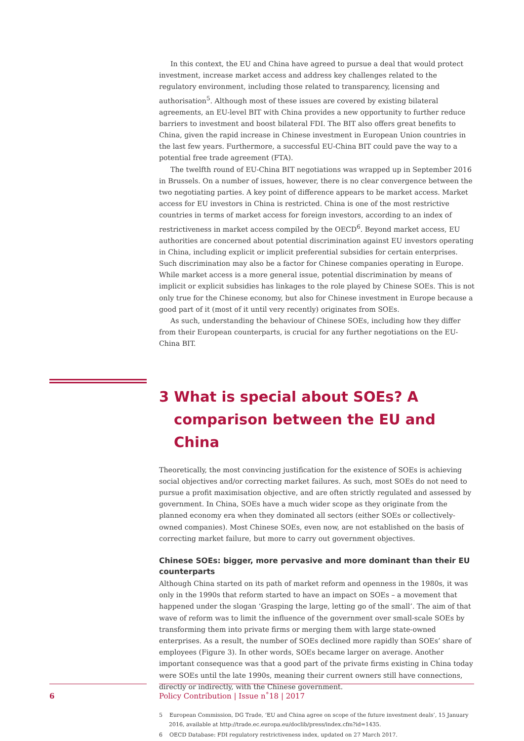In this context, the EU and China have agreed to pursue a deal that would protect investment, increase market access and address key challenges related to the regulatory environment, including those related to transparency, licensing and authorisation<sup>5</sup>. Although most of these issues are covered by existing bilateral agreements, an EU-level BIT with China provides a new opportunity to further reduce barriers to investment and boost bilateral FDI. The BIT also offers great benefits to China, given the rapid increase in Chinese investment in European Union countries in the last few years. Furthermore, a successful EU-China BIT could pave the way to a potential free trade agreement (FTA).
The twelfth round of EU-China BIT negotiations was wrapped up in September 2016 in Brussels. On a number of issues, however, there is no clear convergence between the two negotiating parties. A key point of difference appears to be market access. Market access for EU investors in China is restricted. China is one of the most restrictive countries in terms of market access for foreign investors, according to an index of restrictiveness in market access compiled by the OECD<sup>6</sup>. Beyond market access, EU authorities are concerned about potential discrimination against EU investors operating in China, including explicit or implicit preferential subsidies for certain enterprises. Such discrimination may also be a factor for Chinese companies operating in Europe. While market access is a more general issue, potential discrimination by means of implicit or explicit subsidies has linkages to the role played by Chinese SOEs. This is not only true for the Chinese economy, but also for Chinese investment in Europe because a good part of it (most of it until very recently) originates from SOEs.
As such, understanding the behaviour of Chinese SOEs, including how they differ from their European counterparts, is crucial for any further negotiations on the EU-China BIT.
3 What is special about SOEs? A comparison between the EU and China
Theoretically, the most convincing justification for the existence of SOEs is achieving social objectives and/or correcting market failures. As such, most SOEs do not need to pursue a profit maximisation objective, and are often strictly regulated and assessed by government. In China, SOEs have a much wider scope as they originate from the planned economy era when they dominated all sectors (either SOEs or collectively-owned companies). Most Chinese SOEs, even now, are not established on the basis of correcting market failure, but more to carry out government objectives.
Chinese SOEs: bigger, more pervasive and more dominant than their EU counterparts
Although China started on its path of market reform and openness in the 1980s, it was only in the 1990s that reform started to have an impact on SOEs – a movement that happened under the slogan ‘Grasping the large, letting go of the small’. The aim of that wave of reform was to limit the influence of the government over small-scale SOEs by transforming them into private firms or merging them with large state-owned enterprises. As a result, the number of SOEs declined more rapidly than SOEs’ share of employees (Figure 3). In other words, SOEs became larger on average. Another important consequence was that a good part of the private firms existing in China today were SOEs until the late 1990s, meaning their current owners still have connections, directly or indirectly, with the Chinese government.
5 European Commission, DG Trade, ‘EU and China agree on scope of the future investment deals’, 15 January 2016, available at http://trade.ec.europa.eu/doclib/press/index.cfm?id=1435.
6 OECD Database: FDI regulatory restrictiveness index, updated on 27 March 2017.
6 Policy Contribution | Issue n˚18 | 2017